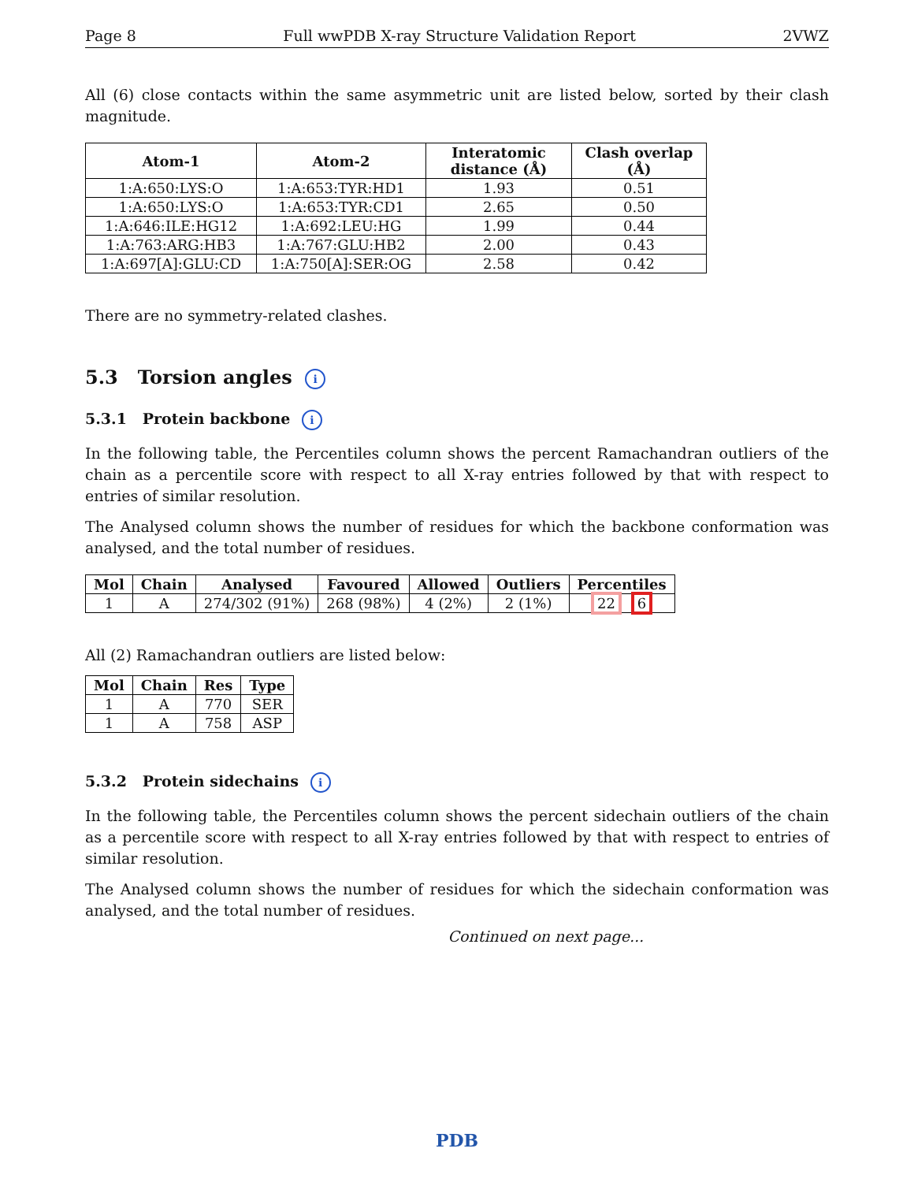Page 8 Full wwPDB X-ray Structure Validation Report 2VWZ
All (6) close contacts within the same asymmetric unit are listed below, sorted by their clash magnitude.
| Atom-1 | Atom-2 | Interatomic distance (Å) | Clash overlap (Å) |
| --- | --- | --- | --- |
| 1:A:650:LYS:O | 1:A:653:TYR:HD1 | 1.93 | 0.51 |
| 1:A:650:LYS:O | 1:A:653:TYR:CD1 | 2.65 | 0.50 |
| 1:A:646:ILE:HG12 | 1:A:692:LEU:HG | 1.99 | 0.44 |
| 1:A:763:ARG:HB3 | 1:A:767:GLU:HB2 | 2.00 | 0.43 |
| 1:A:697[A]:GLU:CD | 1:A:750[A]:SER:OG | 2.58 | 0.42 |
There are no symmetry-related clashes.
5.3 Torsion angles i
5.3.1 Protein backbone i
In the following table, the Percentiles column shows the percent Ramachandran outliers of the chain as a percentile score with respect to all X-ray entries followed by that with respect to entries of similar resolution.
The Analysed column shows the number of residues for which the backbone conformation was analysed, and the total number of residues.
| Mol | Chain | Analysed | Favoured | Allowed | Outliers | Percentiles |
| --- | --- | --- | --- | --- | --- | --- |
| 1 | A | 274/302 (91%) | 268 (98%) | 4 (2%) | 2 (1%) | 22 6 |
All (2) Ramachandran outliers are listed below:
| Mol | Chain | Res | Type |
| --- | --- | --- | --- |
| 1 | A | 770 | SER |
| 1 | A | 758 | ASP |
5.3.2 Protein sidechains i
In the following table, the Percentiles column shows the percent sidechain outliers of the chain as a percentile score with respect to all X-ray entries followed by that with respect to entries of similar resolution.
The Analysed column shows the number of residues for which the sidechain conformation was analysed, and the total number of residues.
Continued on next page...
PDB